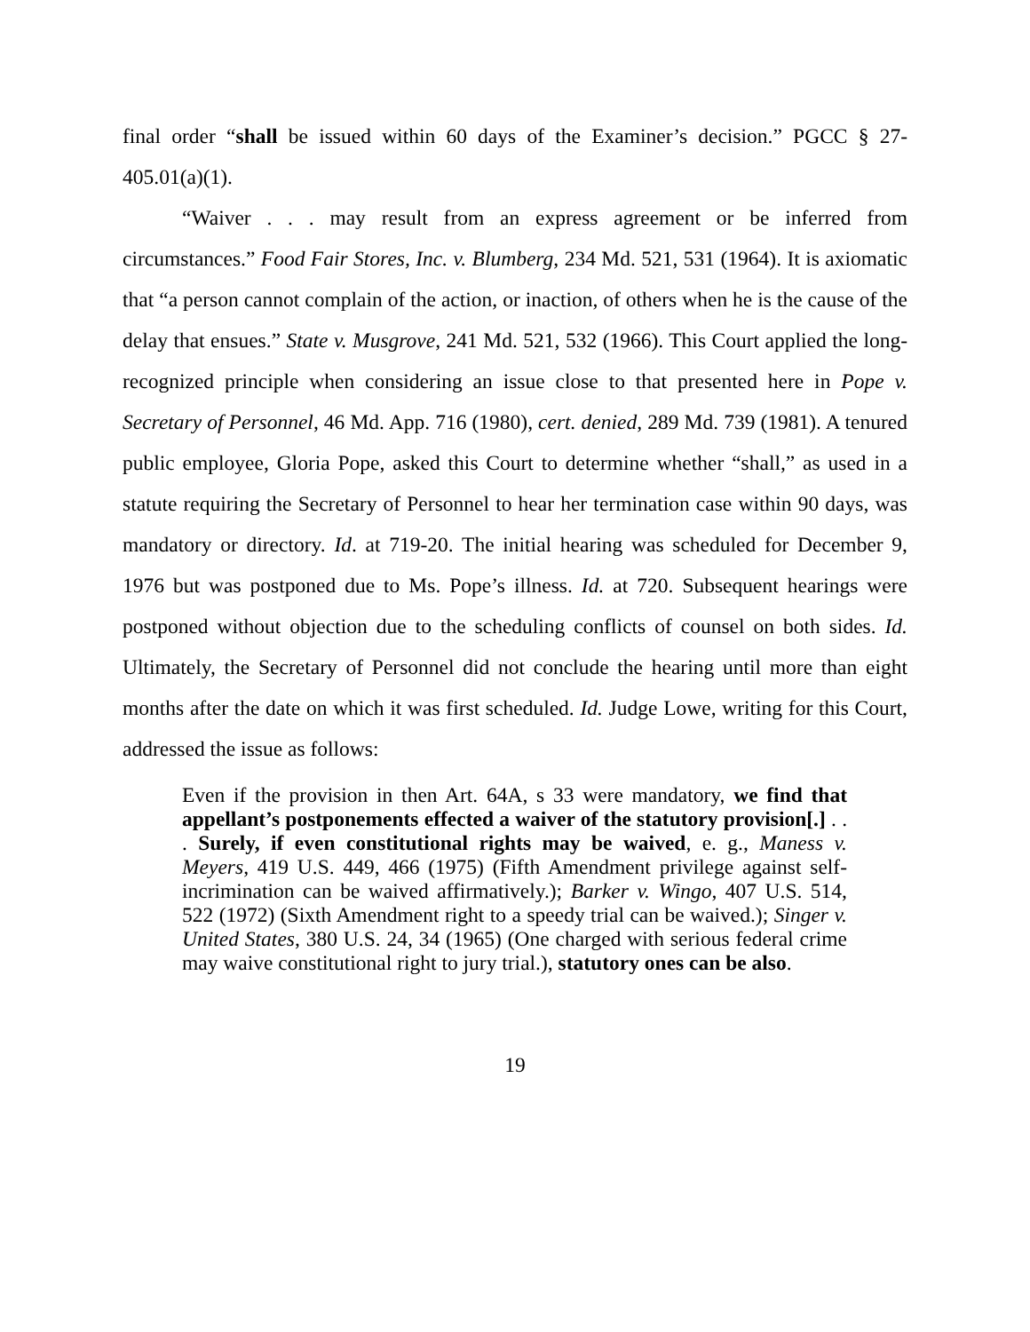final order “shall be issued within 60 days of the Examiner’s decision.” PGCC § 27-405.01(a)(1).
“Waiver . . . may result from an express agreement or be inferred from circumstances.” Food Fair Stores, Inc. v. Blumberg, 234 Md. 521, 531 (1964). It is axiomatic that “a person cannot complain of the action, or inaction, of others when he is the cause of the delay that ensues.” State v. Musgrove, 241 Md. 521, 532 (1966). This Court applied the long-recognized principle when considering an issue close to that presented here in Pope v. Secretary of Personnel, 46 Md. App. 716 (1980), cert. denied, 289 Md. 739 (1981). A tenured public employee, Gloria Pope, asked this Court to determine whether “shall,” as used in a statute requiring the Secretary of Personnel to hear her termination case within 90 days, was mandatory or directory. Id. at 719-20. The initial hearing was scheduled for December 9, 1976 but was postponed due to Ms. Pope’s illness. Id. at 720. Subsequent hearings were postponed without objection due to the scheduling conflicts of counsel on both sides. Id. Ultimately, the Secretary of Personnel did not conclude the hearing until more than eight months after the date on which it was first scheduled. Id. Judge Lowe, writing for this Court, addressed the issue as follows:
Even if the provision in then Art. 64A, s 33 were mandatory, we find that appellant’s postponements effected a waiver of the statutory provision[.] . . . Surely, if even constitutional rights may be waived, e. g., Maness v. Meyers, 419 U.S. 449, 466 (1975) (Fifth Amendment privilege against self-incrimination can be waived affirmatively.); Barker v. Wingo, 407 U.S. 514, 522 (1972) (Sixth Amendment right to a speedy trial can be waived.); Singer v. United States, 380 U.S. 24, 34 (1965) (One charged with serious federal crime may waive constitutional right to jury trial.), statutory ones can be also.
19